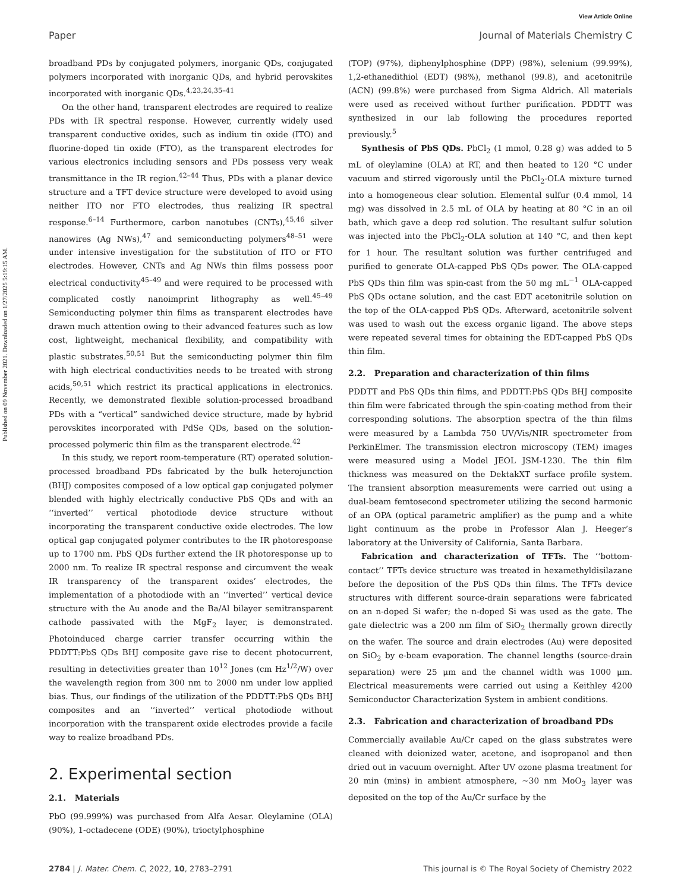View Article Online
Paper Journal of Materials Chemistry C
Published on 09 November 2021. Downloaded on 1/27/2025 5:19:15 AM.
broadband PDs by conjugated polymers, inorganic QDs, conjugated polymers incorporated with inorganic QDs, and hybrid perovskites incorporated with inorganic QDs.<sup>4,23,24,35–41</sup>
On the other hand, transparent electrodes are required to realize PDs with IR spectral response. However, currently widely used transparent conductive oxides, such as indium tin oxide (ITO) and fluorine-doped tin oxide (FTO), as the transparent electrodes for various electronics including sensors and PDs possess very weak transmittance in the IR region.<sup>42–44</sup> Thus, PDs with a planar device structure and a TFT device structure were developed to avoid using neither ITO nor FTO electrodes, thus realizing IR spectral response.<sup>6–14</sup> Furthermore, carbon nanotubes (CNTs),<sup>45,46</sup> silver nanowires (Ag NWs),<sup>47</sup> and semiconducting polymers<sup>48–51</sup> were under intensive investigation for the substitution of ITO or FTO electrodes. However, CNTs and Ag NWs thin films possess poor electrical conductivity<sup>45–49</sup> and were required to be processed with complicated costly nanoimprint lithography as well.<sup>45–49</sup> Semiconducting polymer thin films as transparent electrodes have drawn much attention owing to their advanced features such as low cost, lightweight, mechanical flexibility, and compatibility with plastic substrates.<sup>50,51</sup> But the semiconducting polymer thin film with high electrical conductivities needs to be treated with strong acids,<sup>50,51</sup> which restrict its practical applications in electronics. Recently, we demonstrated flexible solution-processed broadband PDs with a “vertical” sandwiched device structure, made by hybrid perovskites incorporated with PdSe QDs, based on the solution-processed polymeric thin film as the transparent electrode.<sup>42</sup>
In this study, we report room-temperature (RT) operated solution-processed broadband PDs fabricated by the bulk heterojunction (BHJ) composites composed of a low optical gap conjugated polymer blended with highly electrically conductive PbS QDs and with an ‘‘inverted’’ vertical photodiode device structure without incorporating the transparent conductive oxide electrodes. The low optical gap conjugated polymer contributes to the IR photoresponse up to 1700 nm. PbS QDs further extend the IR photoresponse up to 2000 nm. To realize IR spectral response and circumvent the weak IR transparency of the transparent oxides’ electrodes, the implementation of a photodiode with an ‘‘inverted’’ vertical device structure with the Au anode and the Ba/Al bilayer semitransparent cathode passivated with the MgF<sub>2</sub> layer, is demonstrated. Photoinduced charge carrier transfer occurring within the PDDTT:PbS QDs BHJ composite gave rise to decent photocurrent, resulting in detectivities greater than 10<sup>12</sup> Jones (cm Hz<sup>1/2</sup>/W) over the wavelength region from 300 nm to 2000 nm under low applied bias. Thus, our findings of the utilization of the PDDTT:PbS QDs BHJ composites and an ‘‘inverted’’ vertical photodiode without incorporation with the transparent oxide electrodes provide a facile way to realize broadband PDs.
2. Experimental section
2.1. Materials
PbO (99.999%) was purchased from Alfa Aesar. Oleylamine (OLA) (90%), 1-octadecene (ODE) (90%), trioctylphosphine
(TOP) (97%), diphenylphosphine (DPP) (98%), selenium (99.99%), 1,2-ethanedithiol (EDT) (98%), methanol (99.8), and acetonitrile (ACN) (99.8%) were purchased from Sigma Aldrich. All materials were used as received without further purification. PDDTT was synthesized in our lab following the procedures reported previously.<sup>5</sup>
Synthesis of PbS QDs. PbCl<sub>2</sub> (1 mmol, 0.28 g) was added to 5 mL of oleylamine (OLA) at RT, and then heated to 120 °C under vacuum and stirred vigorously until the PbCl<sub>2</sub>-OLA mixture turned into a homogeneous clear solution. Elemental sulfur (0.4 mmol, 14 mg) was dissolved in 2.5 mL of OLA by heating at 80 °C in an oil bath, which gave a deep red solution. The resultant sulfur solution was injected into the PbCl<sub>2</sub>-OLA solution at 140 °C, and then kept for 1 hour. The resultant solution was further centrifuged and purified to generate OLA-capped PbS QDs power. The OLA-capped PbS QDs thin film was spin-cast from the 50 mg mL<sup>−1</sup> OLA-capped PbS QDs octane solution, and the cast EDT acetonitrile solution on the top of the OLA-capped PbS QDs. Afterward, acetonitrile solvent was used to wash out the excess organic ligand. The above steps were repeated several times for obtaining the EDT-capped PbS QDs thin film.
2.2. Preparation and characterization of thin films
PDDTT and PbS QDs thin films, and PDDTT:PbS QDs BHJ composite thin film were fabricated through the spin-coating method from their corresponding solutions. The absorption spectra of the thin films were measured by a Lambda 750 UV/Vis/NIR spectrometer from PerkinElmer. The transmission electron microscopy (TEM) images were measured using a Model JEOL JSM-1230. The thin film thickness was measured on the DektakXT surface profile system. The transient absorption measurements were carried out using a dual-beam femtosecond spectrometer utilizing the second harmonic of an OPA (optical parametric amplifier) as the pump and a white light continuum as the probe in Professor Alan J. Heeger’s laboratory at the University of California, Santa Barbara.
Fabrication and characterization of TFTs. The ‘‘bottom-contact’’ TFTs device structure was treated in hexamethyldisilazane before the deposition of the PbS QDs thin films. The TFTs device structures with different source-drain separations were fabricated on an n-doped Si wafer; the n-doped Si was used as the gate. The gate dielectric was a 200 nm film of SiO<sub>2</sub> thermally grown directly on the wafer. The source and drain electrodes (Au) were deposited on SiO<sub>2</sub> by e-beam evaporation. The channel lengths (source-drain separation) were 25 μm and the channel width was 1000 μm. Electrical measurements were carried out using a Keithley 4200 Semiconductor Characterization System in ambient conditions.
2.3. Fabrication and characterization of broadband PDs
Commercially available Au/Cr caped on the glass substrates were cleaned with deionized water, acetone, and isopropanol and then dried out in vacuum overnight. After UV ozone plasma treatment for 20 min (mins) in ambient atmosphere, ∼30 nm MoO<sub>3</sub> layer was deposited on the top of the Au/Cr surface by the
2784 | J. Mater. Chem. C, 2022, 10, 2783–2791 This journal is © The Royal Society of Chemistry 2022